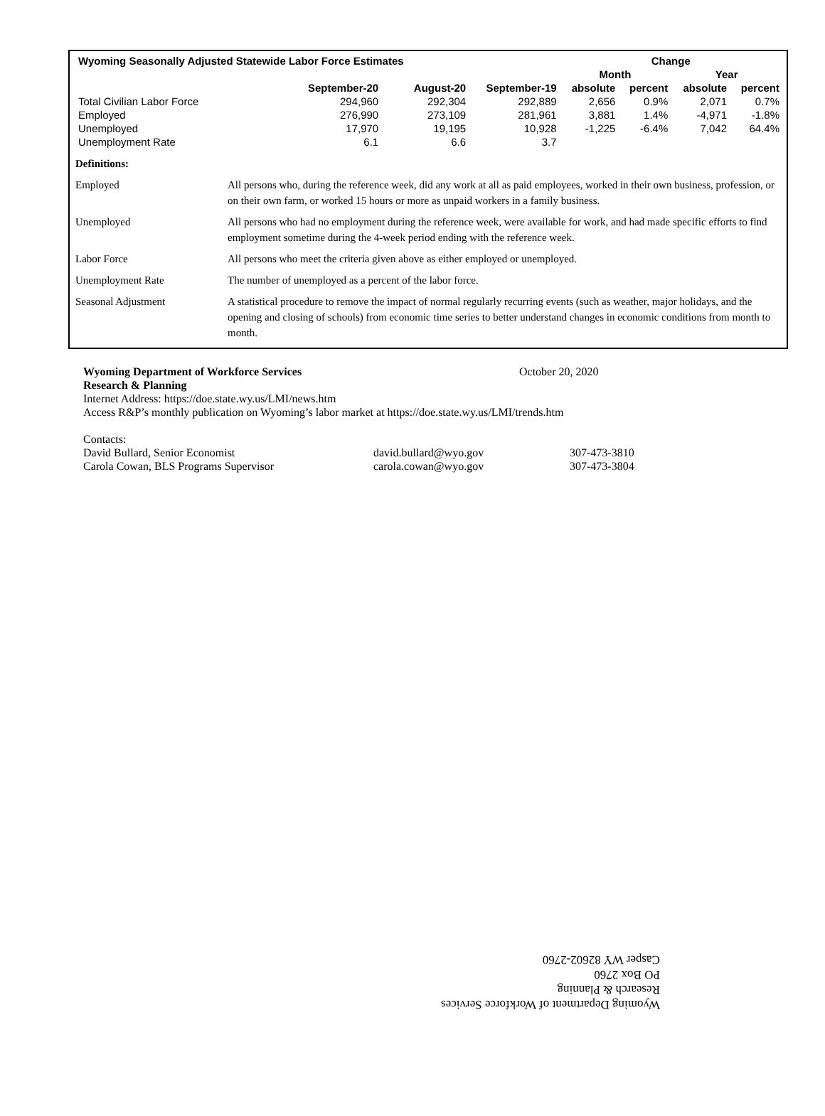| Wyoming Seasonally Adjusted Statewide Labor Force Estimates | | | | Change | | | |
| --- | --- | --- | --- | --- | --- | --- | --- |
| | | | | Month | | Year | |
| | September-20 | August-20 | September-19 | absolute | percent | absolute | percent |
| Total Civilian Labor Force | 294,960 | 292,304 | 292,889 | 2,656 | 0.9% | 2,071 | 0.7% |
| Employed | 276,990 | 273,109 | 281,961 | 3,881 | 1.4% | -4,971 | -1.8% |
| Unemployed | 17,970 | 19,195 | 10,928 | -1,225 | -6.4% | 7,042 | 64.4% |
| Unemployment Rate | 6.1 | 6.6 | 3.7 | | | | |
| Definitions: | |
| Employed | All persons who, during the reference week, did any work at all as paid employees, worked in their own business, profession, or on their own farm, or worked 15 hours or more as unpaid workers in a family business. |
| Unemployed | All persons who had no employment during the reference week, were available for work, and had made specific efforts to find employment sometime during the 4-week period ending with the reference week. |
| Labor Force | All persons who meet the criteria given above as either employed or unemployed. |
| Unemployment Rate | The number of unemployed as a percent of the labor force. |
| Seasonal Adjustment | A statistical procedure to remove the impact of normal regularly recurring events (such as weather, major holidays, and the opening and closing of schools) from economic time series to better understand changes in economic conditions from month to month. |
Wyoming Department of Workforce Services October 20, 2020
Research & Planning
Internet Address: https://doe.state.wy.us/LMI/news.htm
Access R&P’s monthly publication on Wyoming’s labor market at https://doe.state.wy.us/LMI/trends.htm
Contacts:
David Bullard, Senior Economist david.bullard@wyo.gov 307-473-3810
Carola Cowan, BLS Programs Supervisor carola.cowan@wyo.gov 307-473-3804
Wyoming Department of Workforce Services
Research & Planning
PO Box 2760
Casper WY 82602-2760